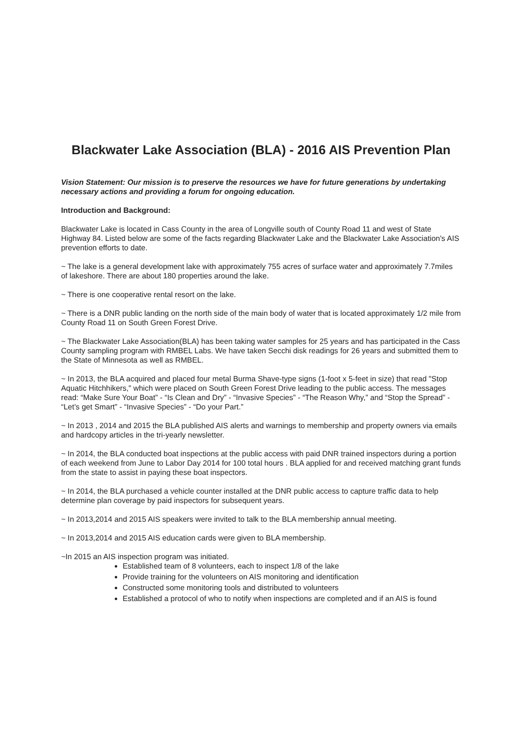Blackwater Lake Association (BLA) - 2016 AIS Prevention Plan
Vision Statement: Our mission is to preserve the resources we have for future generations by undertaking necessary actions and providing a forum for ongoing education.
Introduction and Background:
Blackwater Lake is located in Cass County in the area of Longville south of County Road 11 and west of State Highway 84. Listed below are some of the facts regarding Blackwater Lake and the Blackwater Lake Association's AIS prevention efforts to date.
~ The lake is a general development lake with approximately 755 acres of surface water and approximately 7.7miles of lakeshore. There are about 180 properties around the lake.
~ There is one cooperative rental resort on the lake.
~ There is a DNR public landing on the north side of the main body of water that is located approximately 1/2 mile from County Road 11 on South Green Forest Drive.
~ The Blackwater Lake Association(BLA) has been taking water samples for 25 years and has participated in the Cass County sampling program with RMBEL Labs. We have taken Secchi disk readings for 26 years and submitted them to the State of Minnesota as well as RMBEL.
~ In 2013, the BLA acquired and placed four metal Burma Shave-type signs (1-foot x 5-feet in size) that read "Stop Aquatic Hitchhikers," which were placed on South Green Forest Drive leading to the public access. The messages read: “Make Sure Your Boat” - “Is Clean and Dry” - “Invasive Species” - “The Reason Why,” and “Stop the Spread” - “Let’s get Smart” - “Invasive Species” - “Do your Part.”
~ In 2013 , 2014 and 2015 the BLA published AIS alerts and warnings to membership and property owners via emails and hardcopy articles in the tri-yearly newsletter.
~ In 2014, the BLA conducted boat inspections at the public access with paid DNR trained inspectors during a portion of each weekend from June to Labor Day 2014 for 100 total hours . BLA applied for and received matching grant funds from the state to assist in paying these boat inspectors.
~ In 2014, the BLA purchased a vehicle counter installed at the DNR public access to capture traffic data to help determine plan coverage by paid inspectors for subsequent years.
~ In 2013,2014 and 2015 AIS speakers were invited to talk to the BLA membership annual meeting.
~ In 2013,2014 and 2015 AIS education cards were given to BLA membership.
~In 2015 an AIS inspection program was initiated.
Established team of 8 volunteers, each to inspect 1/8 of the lake
Provide training for the volunteers on AIS monitoring and identification
Constructed some monitoring tools and distributed to volunteers
Established a protocol of who to notify when inspections are completed and if an AIS is found